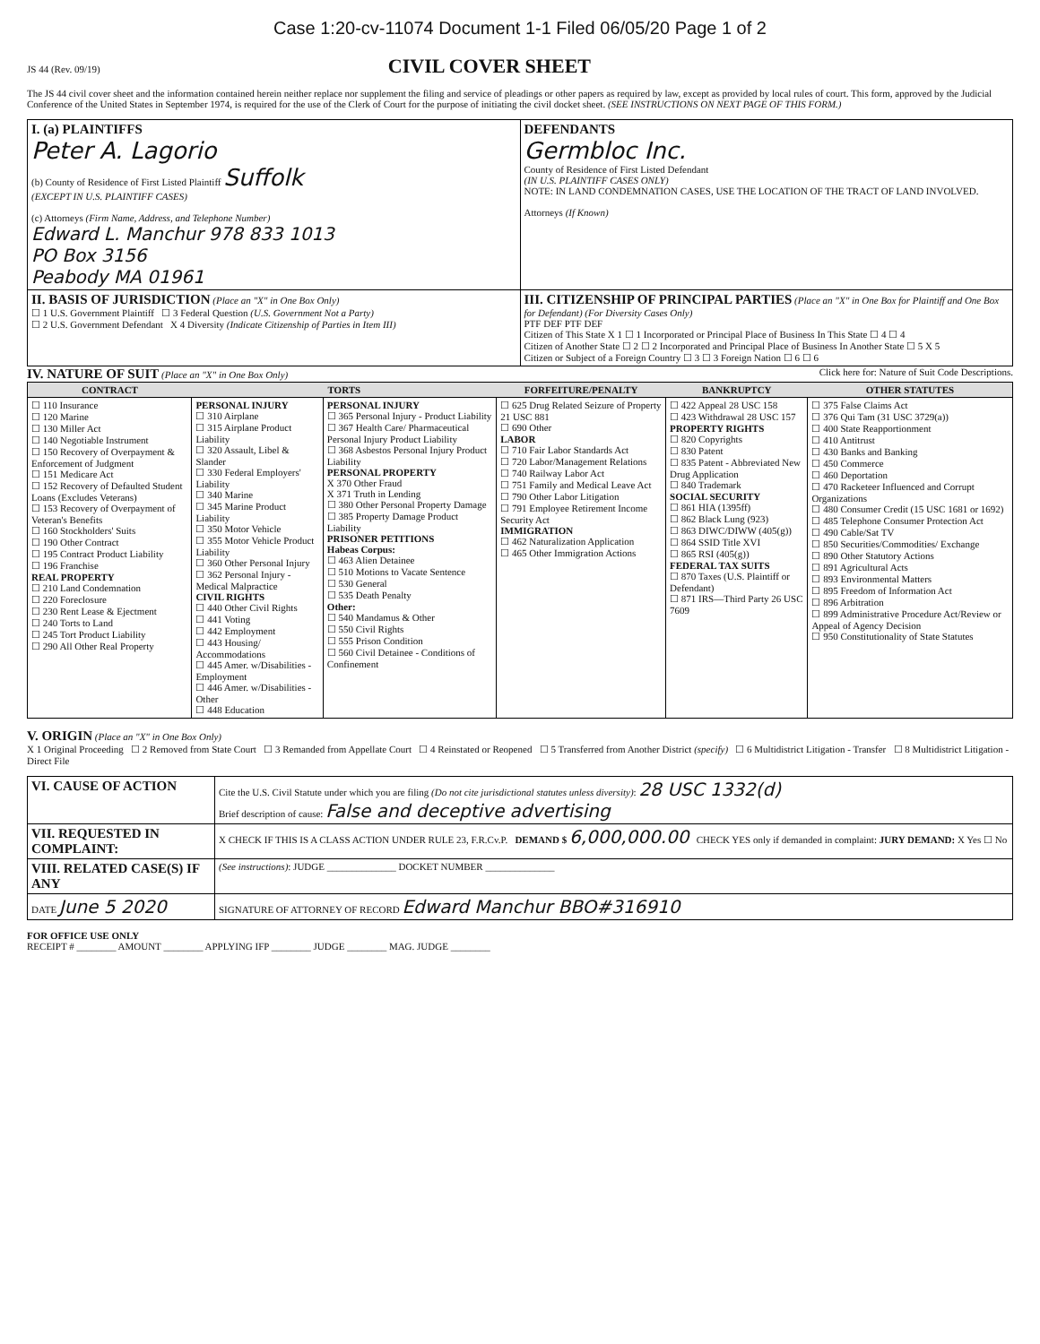Case 1:20-cv-11074 Document 1-1 Filed 06/05/20 Page 1 of 2
JS 44 (Rev. 09/19) CIVIL COVER SHEET
The JS 44 civil cover sheet and the information contained herein neither replace nor supplement the filing and service of pleadings or other papers as required by law, except as provided by local rules of court. This form, approved by the Judicial Conference of the United States in September 1974, is required for the use of the Clerk of Court for the purpose of initiating the civil docket sheet. (SEE INSTRUCTIONS ON NEXT PAGE OF THIS FORM.)
| I. (a) PLAINTIFFS Peter A. Lagorio (b) County of Residence of First Listed Plaintiff Suffolk (EXCEPT IN U.S. PLAINTIFF CASES) (c) Attorneys (Firm Name, Address, and Telephone Number) Edward L. Manchur 978 833 1013 PO Box 3156 Peabody MA 01961 | DEFENDANTS Germbloc Inc. County of Residence of First Listed Defendant (IN U.S. PLAINTIFF CASES ONLY) NOTE: IN LAND CONDEMNATION CASES, USE THE LOCATION OF THE TRACT OF LAND INVOLVED. Attorneys (If Known) |
| II. BASIS OF JURISDICTION (Place an "X" in One Box Only) ☐ 1 U.S. Government Plaintiff ☐ 3 Federal Question (U.S. Government Not a Party) ☐ 2 U.S. Government Defendant X 4 Diversity (Indicate Citizenship of Parties in Item III) | III. CITIZENSHIP OF PRINCIPAL PARTIES (Place an "X" in One Box for Plaintiff and One Box for Defendant) (For Diversity Cases Only) PTF DEF PTF DEF Citizen of This State X 1 ☐ 1 Incorporated or Principal Place of Business In This State ☐ 4 ☐ 4 Citizen of Another State ☐ 2 ☐ 2 Incorporated and Principal Place of Business In Another State ☐ 5 X 5 Citizen or Subject of a Foreign Country ☐ 3 ☐ 3 Foreign Nation ☐ 6 ☐ 6 |
IV. NATURE OF SUIT (Place an "X" in One Box Only) Click here for: Nature of Suit Code Descriptions.
| CONTRACT | TORTS | | FORFEITURE/PENALTY | BANKRUPTCY | OTHER STATUTES |
| --- | --- | --- | --- | --- | --- |
| ☐ 110 Insurance ☐ 120 Marine ☐ 130 Miller Act ☐ 140 Negotiable Instrument ☐ 150 Recovery of Overpayment & Enforcement of Judgment ☐ 151 Medicare Act ☐ 152 Recovery of Defaulted Student Loans (Excludes Veterans) ☐ 153 Recovery of Overpayment of Veteran's Benefits ☐ 160 Stockholders' Suits ☐ 190 Other Contract ☐ 195 Contract Product Liability ☐ 196 Franchise REAL PROPERTY ☐ 210 Land Condemnation ☐ 220 Foreclosure ☐ 230 Rent Lease & Ejectment ☐ 240 Torts to Land ☐ 245 Tort Product Liability ☐ 290 All Other Real Property | PERSONAL INJURY ☐ 310 Airplane ☐ 315 Airplane Product Liability ☐ 320 Assault, Libel & Slander ☐ 330 Federal Employers' Liability ☐ 340 Marine ☐ 345 Marine Product Liability ☐ 350 Motor Vehicle ☐ 355 Motor Vehicle Product Liability ☐ 360 Other Personal Injury ☐ 362 Personal Injury - Medical Malpractice CIVIL RIGHTS ☐ 440 Other Civil Rights ☐ 441 Voting ☐ 442 Employment ☐ 443 Housing/ Accommodations ☐ 445 Amer. w/Disabilities - Employment ☐ 446 Amer. w/Disabilities - Other ☐ 448 Education | PERSONAL INJURY ☐ 365 Personal Injury - Product Liability ☐ 367 Health Care/ Pharmaceutical Personal Injury Product Liability ☐ 368 Asbestos Personal Injury Product Liability PERSONAL PROPERTY X 370 Other Fraud X 371 Truth in Lending ☐ 380 Other Personal Property Damage ☐ 385 Property Damage Product Liability PRISONER PETITIONS Habeas Corpus: ☐ 463 Alien Detainee ☐ 510 Motions to Vacate Sentence ☐ 530 General ☐ 535 Death Penalty Other: ☐ 540 Mandamus & Other ☐ 550 Civil Rights ☐ 555 Prison Condition ☐ 560 Civil Detainee - Conditions of Confinement | ☐ 625 Drug Related Seizure of Property 21 USC 881 ☐ 690 Other LABOR ☐ 710 Fair Labor Standards Act ☐ 720 Labor/Management Relations ☐ 740 Railway Labor Act ☐ 751 Family and Medical Leave Act ☐ 790 Other Labor Litigation ☐ 791 Employee Retirement Income Security Act IMMIGRATION ☐ 462 Naturalization Application ☐ 465 Other Immigration Actions | ☐ 422 Appeal 28 USC 158 ☐ 423 Withdrawal 28 USC 157 PROPERTY RIGHTS ☐ 820 Copyrights ☐ 830 Patent ☐ 835 Patent - Abbreviated New Drug Application ☐ 840 Trademark SOCIAL SECURITY ☐ 861 HIA (1395ff) ☐ 862 Black Lung (923) ☐ 863 DIWC/DIWW (405(g)) ☐ 864 SSID Title XVI ☐ 865 RSI (405(g)) FEDERAL TAX SUITS ☐ 870 Taxes (U.S. Plaintiff or Defendant) ☐ 871 IRS—Third Party 26 USC 7609 | ☐ 375 False Claims Act ☐ 376 Qui Tam (31 USC 3729(a)) ☐ 400 State Reapportionment ☐ 410 Antitrust ☐ 430 Banks and Banking ☐ 450 Commerce ☐ 460 Deportation ☐ 470 Racketeer Influenced and Corrupt Organizations ☐ 480 Consumer Credit (15 USC 1681 or 1692) ☐ 485 Telephone Consumer Protection Act ☐ 490 Cable/Sat TV ☐ 850 Securities/Commodities/ Exchange ☐ 890 Other Statutory Actions ☐ 891 Agricultural Acts ☐ 893 Environmental Matters ☐ 895 Freedom of Information Act ☐ 896 Arbitration ☐ 899 Administrative Procedure Act/Review or Appeal of Agency Decision ☐ 950 Constitutionality of State Statutes |
V. ORIGIN (Place an "X" in One Box Only)
X 1 Original Proceeding ☐ 2 Removed from State Court ☐ 3 Remanded from Appellate Court ☐ 4 Reinstated or Reopened ☐ 5 Transferred from Another District (specify) ☐ 6 Multidistrict Litigation - Transfer ☐ 8 Multidistrict Litigation - Direct File
| VI. CAUSE OF ACTION | Cite the U.S. Civil Statute under which you are filing (Do not cite jurisdictional statutes unless diversity) : 28 USC 1332(d) Brief description of cause: False and deceptive advertising |
| VII. REQUESTED IN COMPLAINT: | X CHECK IF THIS IS A CLASS ACTION UNDER RULE 23, F.R.Cv.P. DEMAND $ 6,000,000.00 CHECK YES only if demanded in complaint: JURY DEMAND: X Yes ☐ No |
| VIII. RELATED CASE(S) IF ANY | (See instructions) : JUDGE ______________ DOCKET NUMBER ______________ |
| DATE June 5 2020 | SIGNATURE OF ATTORNEY OF RECORD Edward Manchur BBO#316910 |
FOR OFFICE USE ONLY
RECEIPT # ________ AMOUNT ________ APPLYING IFP ________ JUDGE ________ MAG. JUDGE ________